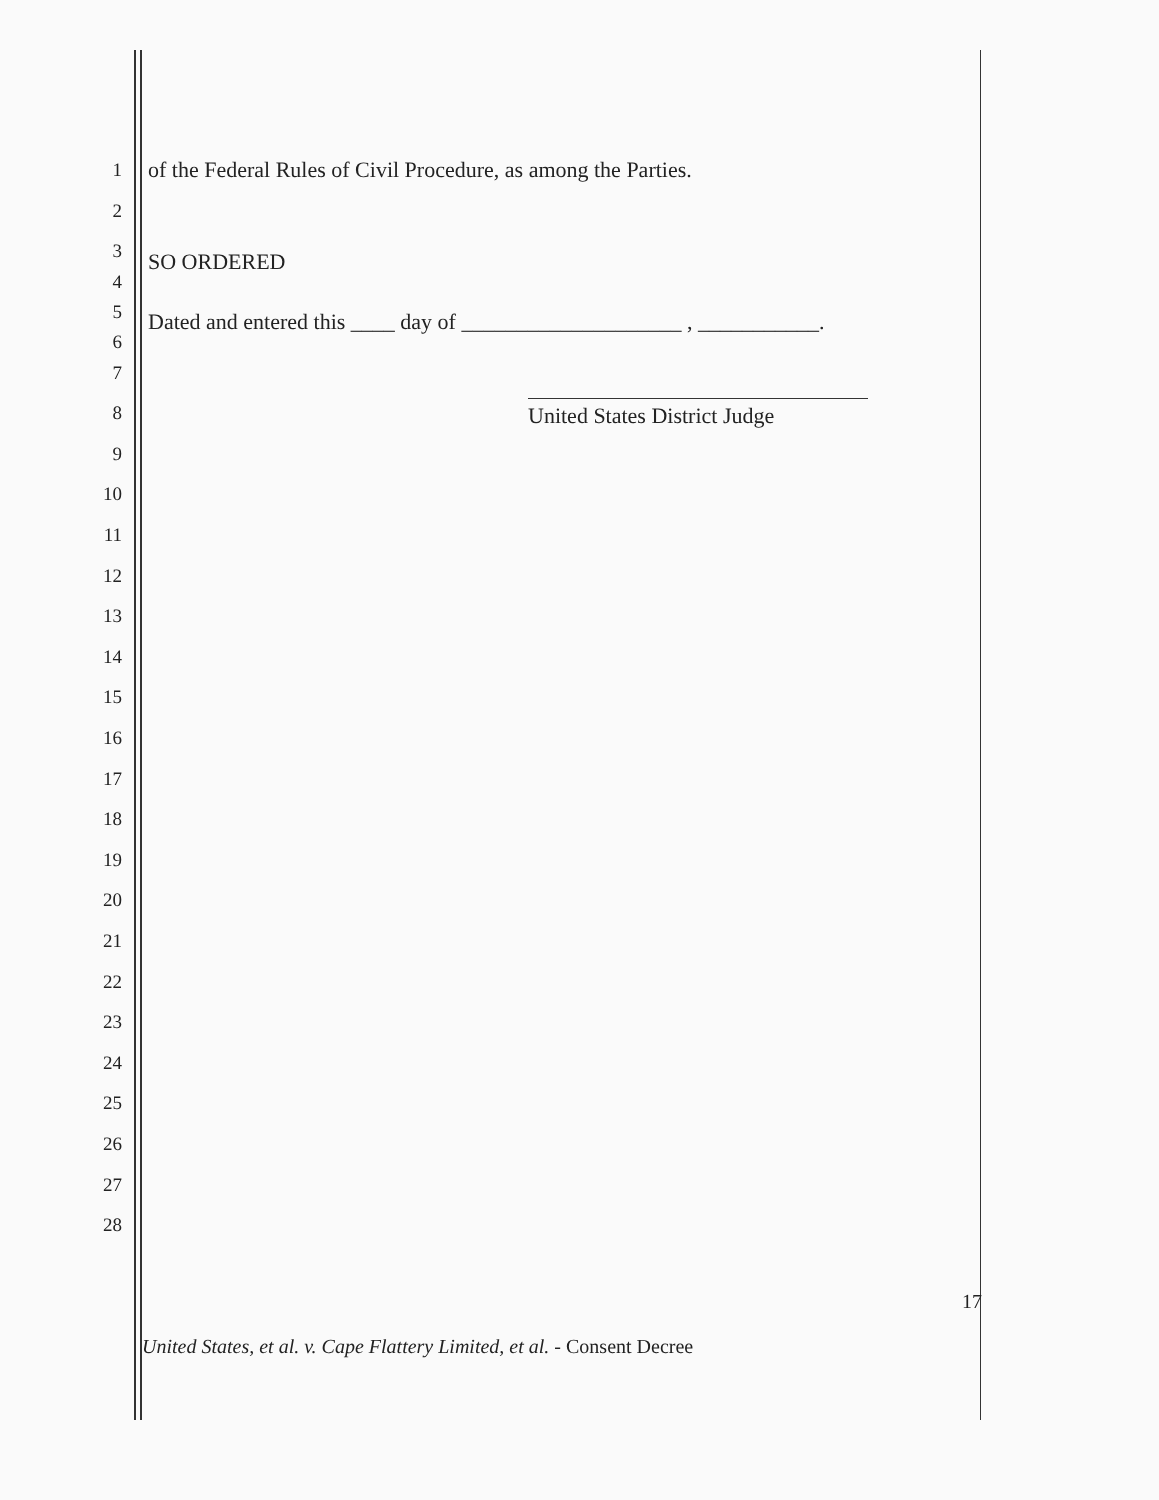1 of the Federal Rules of Civil Procedure, as among the Parties.
2
3
SO ORDERED
4
5
Dated and entered this ____ day of ____________________ , ___________.
6
7
8 United States District Judge
9
10
11
12
13
14
15
16
17
18
19
20
21
22
23
24
25
26
27
28
17
United States, et al. v. Cape Flattery Limited, et al. - Consent Decree